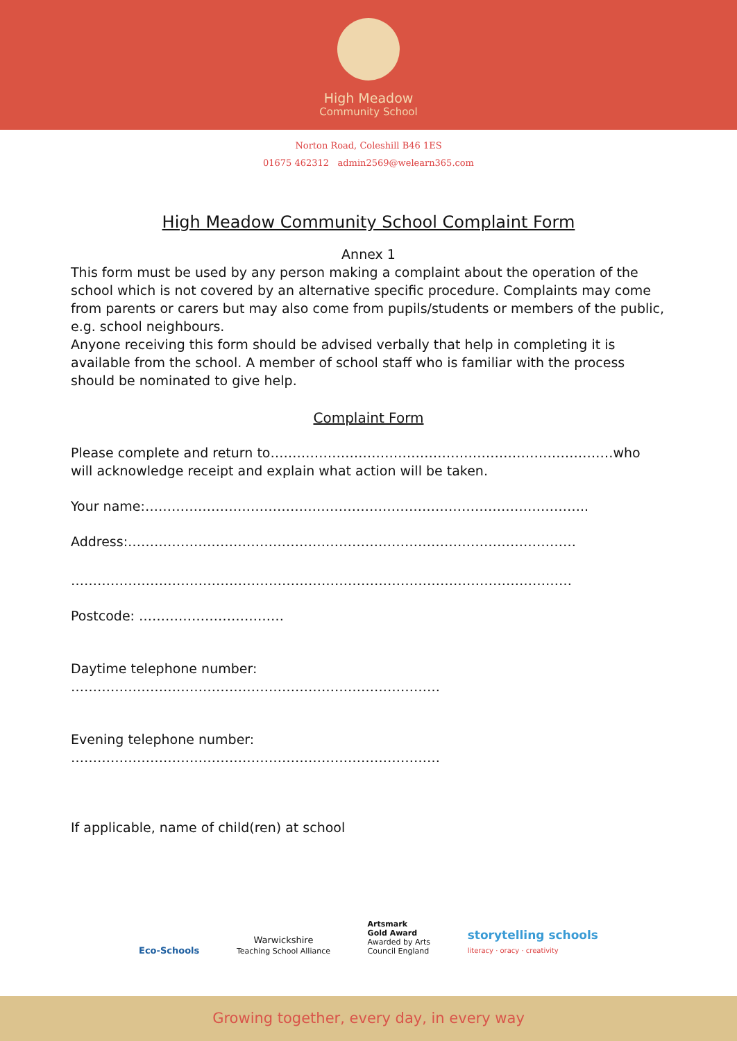High Meadow
Community School
Norton Road, Coleshill B46 1ES
01675 462312 admin2569@welearn365.com
High Meadow Community School Complaint Form
Annex 1
This form must be used by any person making a complaint about the operation of the school which is not covered by an alternative specific procedure. Complaints may come from parents or carers but may also come from pupils/students or members of the public, e.g. school neighbours.
Anyone receiving this form should be advised verbally that help in completing it is available from the school. A member of school staff who is familiar with the process should be nominated to give help.
Complaint Form
Please complete and return to……………………………………………………………………who will acknowledge receipt and explain what action will be taken.
Your name:………………………………………………………………………………………..
Address:…………………………………………………………………………………………
……………………………………………………………………………………………………
Postcode: ……………………………
Daytime telephone number:
…………………………………………………………………………
Evening telephone number:
…………………………………………………………………………
If applicable, name of child(ren) at school
Eco-Schools
Warwickshire
Teaching School Alliance
Artsmark
Gold Award
Awarded by Arts
Council England
storytelling schools
literacy · oracy · creativity
Growing together, every day, in every way